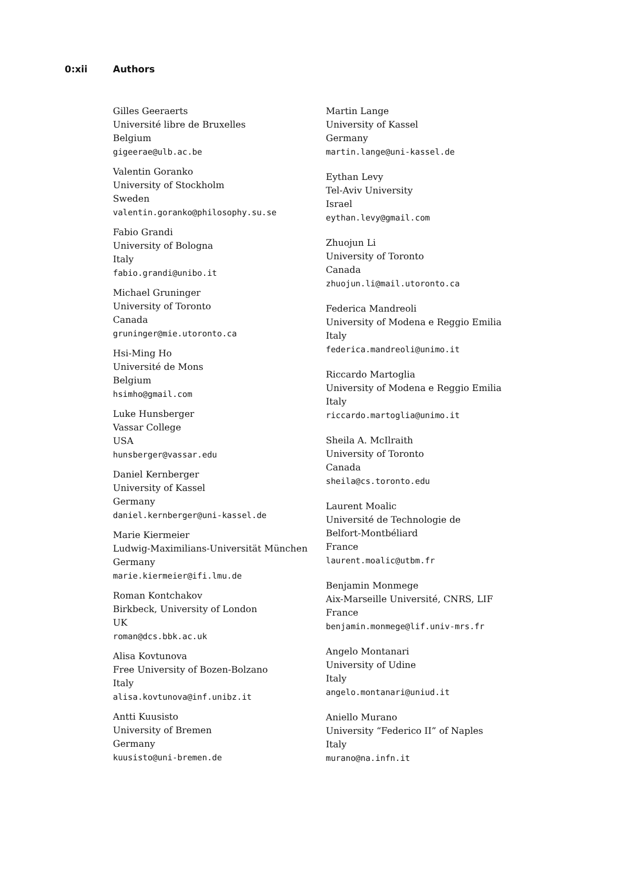0:xii Authors
Gilles Geeraerts
Université libre de Bruxelles
Belgium
gigeerae@ulb.ac.be
Valentin Goranko
University of Stockholm
Sweden
valentin.goranko@philosophy.su.se
Fabio Grandi
University of Bologna
Italy
fabio.grandi@unibo.it
Michael Gruninger
University of Toronto
Canada
gruninger@mie.utoronto.ca
Hsi-Ming Ho
Université de Mons
Belgium
hsimho@gmail.com
Luke Hunsberger
Vassar College
USA
hunsberger@vassar.edu
Daniel Kernberger
University of Kassel
Germany
daniel.kernberger@uni-kassel.de
Marie Kiermeier
Ludwig-Maximilians-Universität München
Germany
marie.kiermeier@ifi.lmu.de
Roman Kontchakov
Birkbeck, University of London
UK
roman@dcs.bbk.ac.uk
Alisa Kovtunova
Free University of Bozen-Bolzano
Italy
alisa.kovtunova@inf.unibz.it
Antti Kuusisto
University of Bremen
Germany
kuusisto@uni-bremen.de
Martin Lange
University of Kassel
Germany
martin.lange@uni-kassel.de
Eythan Levy
Tel-Aviv University
Israel
eythan.levy@gmail.com
Zhuojun Li
University of Toronto
Canada
zhuojun.li@mail.utoronto.ca
Federica Mandreoli
University of Modena e Reggio Emilia
Italy
federica.mandreoli@unimo.it
Riccardo Martoglia
University of Modena e Reggio Emilia
Italy
riccardo.martoglia@unimo.it
Sheila A. McIlraith
University of Toronto
Canada
sheila@cs.toronto.edu
Laurent Moalic
Université de Technologie de
Belfort-Montbéliard
France
laurent.moalic@utbm.fr
Benjamin Monmege
Aix-Marseille Université, CNRS, LIF
France
benjamin.monmege@lif.univ-mrs.fr
Angelo Montanari
University of Udine
Italy
angelo.montanari@uniud.it
Aniello Murano
University “Federico II” of Naples
Italy
murano@na.infn.it